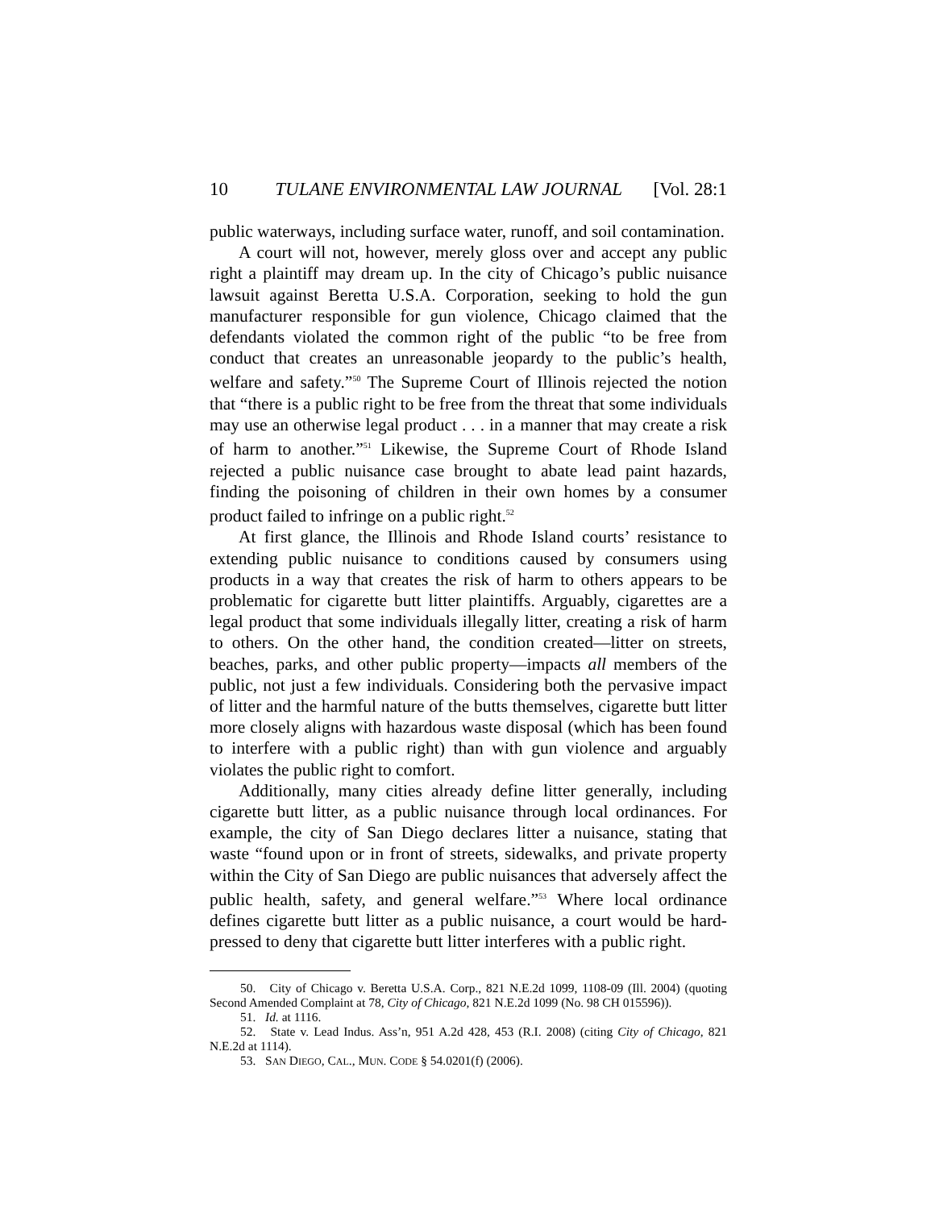10 TULANE ENVIRONMENTAL LAW JOURNAL [Vol. 28:1
public waterways, including surface water, runoff, and soil contamination.
A court will not, however, merely gloss over and accept any public right a plaintiff may dream up. In the city of Chicago’s public nuisance lawsuit against Beretta U.S.A. Corporation, seeking to hold the gun manufacturer responsible for gun violence, Chicago claimed that the defendants violated the common right of the public “to be free from conduct that creates an unreasonable jeopardy to the public’s health, welfare and safety.”<sup>50</sup> The Supreme Court of Illinois rejected the notion that “there is a public right to be free from the threat that some individuals may use an otherwise legal product . . . in a manner that may create a risk of harm to another.”<sup>51</sup> Likewise, the Supreme Court of Rhode Island rejected a public nuisance case brought to abate lead paint hazards, finding the poisoning of children in their own homes by a consumer product failed to infringe on a public right.<sup>52</sup>
At first glance, the Illinois and Rhode Island courts’ resistance to extending public nuisance to conditions caused by consumers using products in a way that creates the risk of harm to others appears to be problematic for cigarette butt litter plaintiffs. Arguably, cigarettes are a legal product that some individuals illegally litter, creating a risk of harm to others. On the other hand, the condition created—litter on streets, beaches, parks, and other public property—impacts all members of the public, not just a few individuals. Considering both the pervasive impact of litter and the harmful nature of the butts themselves, cigarette butt litter more closely aligns with hazardous waste disposal (which has been found to interfere with a public right) than with gun violence and arguably violates the public right to comfort.
Additionally, many cities already define litter generally, including cigarette butt litter, as a public nuisance through local ordinances. For example, the city of San Diego declares litter a nuisance, stating that waste “found upon or in front of streets, sidewalks, and private property within the City of San Diego are public nuisances that adversely affect the public health, safety, and general welfare.”<sup>53</sup> Where local ordinance defines cigarette butt litter as a public nuisance, a court would be hard-pressed to deny that cigarette butt litter interferes with a public right.
50. City of Chicago v. Beretta U.S.A. Corp., 821 N.E.2d 1099, 1108-09 (Ill. 2004) (quoting Second Amended Complaint at 78, City of Chicago, 821 N.E.2d 1099 (No. 98 CH 015596)).
51. Id. at 1116.
52. State v. Lead Indus. Ass’n, 951 A.2d 428, 453 (R.I. 2008) (citing City of Chicago, 821 N.E.2d at 1114).
53. SAN DIEGO, CAL., MUN. CODE § 54.0201(f) (2006).